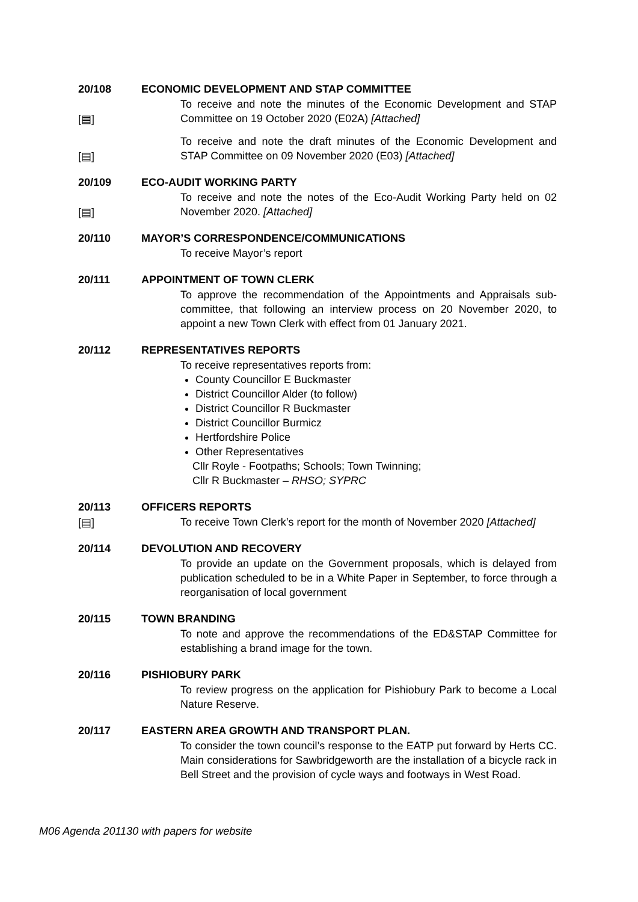20/108 ECONOMIC DEVELOPMENT AND STAP COMMITTEE
[▤]
To receive and note the minutes of the Economic Development and STAP Committee on 19 October 2020 (E02A) [Attached]
[▤]
To receive and note the draft minutes of the Economic Development and STAP Committee on 09 November 2020 (E03) [Attached]
20/109 ECO-AUDIT WORKING PARTY
[▤]
To receive and note the notes of the Eco-Audit Working Party held on 02 November 2020. [Attached]
20/110 MAYOR’S CORRESPONDENCE/COMMUNICATIONS
To receive Mayor’s report
20/111 APPOINTMENT OF TOWN CLERK
To approve the recommendation of the Appointments and Appraisals sub-committee, that following an interview process on 20 November 2020, to appoint a new Town Clerk with effect from 01 January 2021.
20/112 REPRESENTATIVES REPORTS
To receive representatives reports from:
County Councillor E Buckmaster
District Councillor Alder (to follow)
District Councillor R Buckmaster
District Councillor Burmicz
Hertfordshire Police
Other Representatives
Cllr Royle - Footpaths; Schools; Town Twinning;
Cllr R Buckmaster – RHSO; SYPRC
20/113 OFFICERS REPORTS
[▤]
To receive Town Clerk’s report for the month of November 2020 [Attached]
20/114 DEVOLUTION AND RECOVERY
To provide an update on the Government proposals, which is delayed from publication scheduled to be in a White Paper in September, to force through a reorganisation of local government
20/115 TOWN BRANDING
To note and approve the recommendations of the ED&STAP Committee for establishing a brand image for the town.
20/116 PISHIOBURY PARK
To review progress on the application for Pishiobury Park to become a Local Nature Reserve.
20/117 EASTERN AREA GROWTH AND TRANSPORT PLAN.
To consider the town council’s response to the EATP put forward by Herts CC. Main considerations for Sawbridgeworth are the installation of a bicycle rack in Bell Street and the provision of cycle ways and footways in West Road.
M06 Agenda 201130 with papers for website